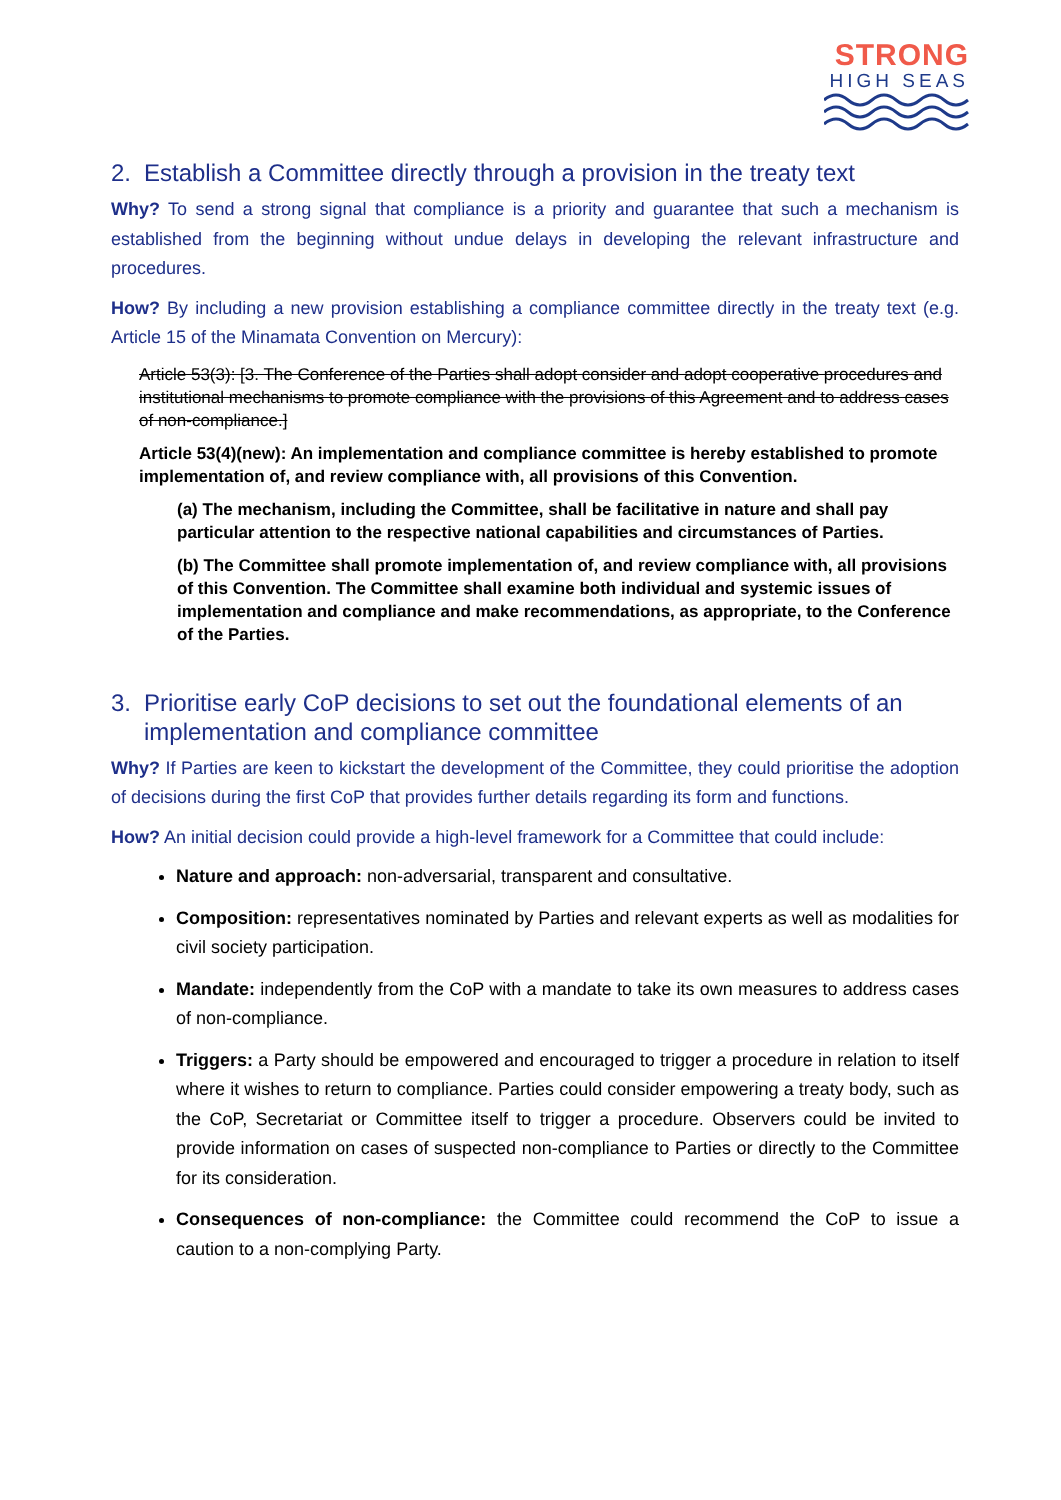STRONG
HIGH SEAS
2. Establish a Committee directly through a provision in the treaty text
Why? To send a strong signal that compliance is a priority and guarantee that such a mechanism is established from the beginning without undue delays in developing the relevant infrastructure and procedures.
How? By including a new provision establishing a compliance committee directly in the treaty text (e.g. Article 15 of the Minamata Convention on Mercury):
Article 53(3): [3. The Conference of the Parties shall adopt consider and adopt cooperative procedures and institutional mechanisms to promote compliance with the provisions of this Agreement and to address cases of non-compliance.]
Article 53(4)(new): An implementation and compliance committee is hereby established to promote implementation of, and review compliance with, all provisions of this Convention.
(a) The mechanism, including the Committee, shall be facilitative in nature and shall pay particular attention to the respective national capabilities and circumstances of Parties.
(b) The Committee shall promote implementation of, and review compliance with, all provisions of this Convention. The Committee shall examine both individual and systemic issues of implementation and compliance and make recommendations, as appropriate, to the Conference of the Parties.
3. Prioritise early CoP decisions to set out the foundational elements of an implementation and compliance committee
Why? If Parties are keen to kickstart the development of the Committee, they could prioritise the adoption of decisions during the first CoP that provides further details regarding its form and functions.
How? An initial decision could provide a high-level framework for a Committee that could include:
Nature and approach: non-adversarial, transparent and consultative.
Composition: representatives nominated by Parties and relevant experts as well as modalities for civil society participation.
Mandate: independently from the CoP with a mandate to take its own measures to address cases of non-compliance.
Triggers: a Party should be empowered and encouraged to trigger a procedure in relation to itself where it wishes to return to compliance. Parties could consider empowering a treaty body, such as the CoP, Secretariat or Committee itself to trigger a procedure. Observers could be invited to provide information on cases of suspected non-compliance to Parties or directly to the Committee for its consideration.
Consequences of non-compliance: the Committee could recommend the CoP to issue a caution to a non-complying Party.